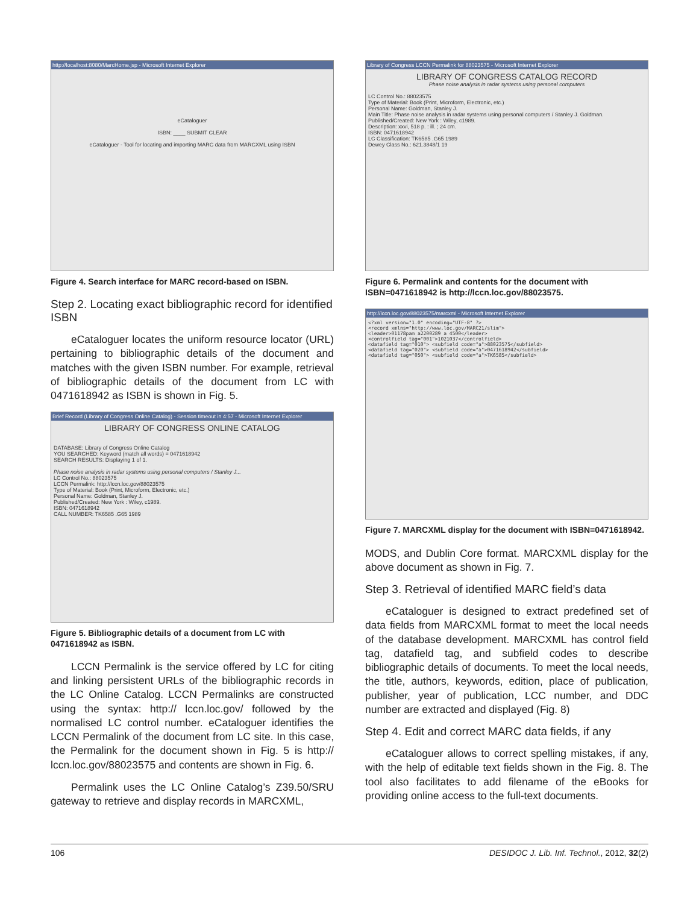http://localhost:8080/MarcHome.jsp - Microsoft Internet Explorer
eCataloguer
ISBN: ____ SUBMIT CLEAR
eCataloguer - Tool for locating and importing MARC data from MARCXML using ISBN
Figure 4. Search interface for MARC record-based on ISBN.
Step 2. Locating exact bibliographic record for identified ISBN
eCataloguer locates the uniform resource locator (URL) pertaining to bibliographic details of the document and matches with the given ISBN number. For example, retrieval of bibliographic details of the document from LC with 0471618942 as ISBN is shown in Fig. 5.
Brief Record (Library of Congress Online Catalog) - Session timeout in 4:57 - Microsoft Internet Explorer
LIBRARY OF CONGRESS ONLINE CATALOG
DATABASE: Library of Congress Online Catalog
YOU SEARCHED: Keyword (match all words) = 0471618942
SEARCH RESULTS: Displaying 1 of 1.
Phase noise analysis in radar systems using personal computers / Stanley J...
LC Control No.: 88023575
LCCN Permalink: http://lccn.loc.gov/88023575
Type of Material: Book (Print, Microform, Electronic, etc.)
Personal Name: Goldman, Stanley J.
Published/Created: New York : Wiley, c1989.
ISBN: 0471618942
CALL NUMBER: TK6585 .G65 1989
Figure 5. Bibliographic details of a document from LC with 0471618942 as ISBN.
LCCN Permalink is the service offered by LC for citing and linking persistent URLs of the bibliographic records in the LC Online Catalog. LCCN Permalinks are constructed using the syntax: http:// lccn.loc.gov/ followed by the normalised LC control number. eCataloguer identifies the LCCN Permalink of the document from LC site. In this case, the Permalink for the document shown in Fig. 5 is http:// lccn.loc.gov/88023575 and contents are shown in Fig. 6.
Permalink uses the LC Online Catalog’s Z39.50/SRU gateway to retrieve and display records in MARCXML,
Library of Congress LCCN Permalink for 88023575 - Microsoft Internet Explorer
LIBRARY OF CONGRESS CATALOG RECORD
Phase noise analysis in radar systems using personal computers
LC Control No.: 88023575
Type of Material: Book (Print, Microform, Electronic, etc.)
Personal Name: Goldman, Stanley J.
Main Title: Phase noise analysis in radar systems using personal computers / Stanley J. Goldman.
Published/Created: New York : Wiley, c1989.
Description: xxvi, 518 p. : ill. ; 24 cm.
ISBN: 0471618942
LC Classification: TK6585 .G65 1989
Dewey Class No.: 621.3848/1 19
Figure 6. Permalink and contents for the document with ISBN=0471618942 is http://lccn.loc.gov/88023575.
http://lccn.loc.gov/88023575/marcxml - Microsoft Internet Explorer
<?xml version="1.0" encoding="UTF-8" ?>
<record xmlns="http://www.loc.gov/MARC21/slim">
<leader>01178pam a2200289 a 4500</leader>
<controlfield tag="001">1021037</controlfield>
<datafield tag="010"> <subfield code="a">88023575</subfield>
<datafield tag="020"> <subfield code="a">0471618942</subfield>
<datafield tag="050"> <subfield code="a">TK6585</subfield>
Figure 7. MARCXML display for the document with ISBN=0471618942.
MODS, and Dublin Core format. MARCXML display for the above document as shown in Fig. 7.
Step 3. Retrieval of identified MARC field’s data
eCataloguer is designed to extract predefined set of data fields from MARCXML format to meet the local needs of the database development. MARCXML has control field tag, datafield tag, and subfield codes to describe bibliographic details of documents. To meet the local needs, the title, authors, keywords, edition, place of publication, publisher, year of publication, LCC number, and DDC number are extracted and displayed (Fig. 8)
Step 4. Edit and correct MARC data fields, if any
eCataloguer allows to correct spelling mistakes, if any, with the help of editable text fields shown in the Fig. 8. The tool also facilitates to add filename of the eBooks for providing online access to the full-text documents.
106 DESIDOC J. Lib. Inf. Technol., 2012, 32(2)